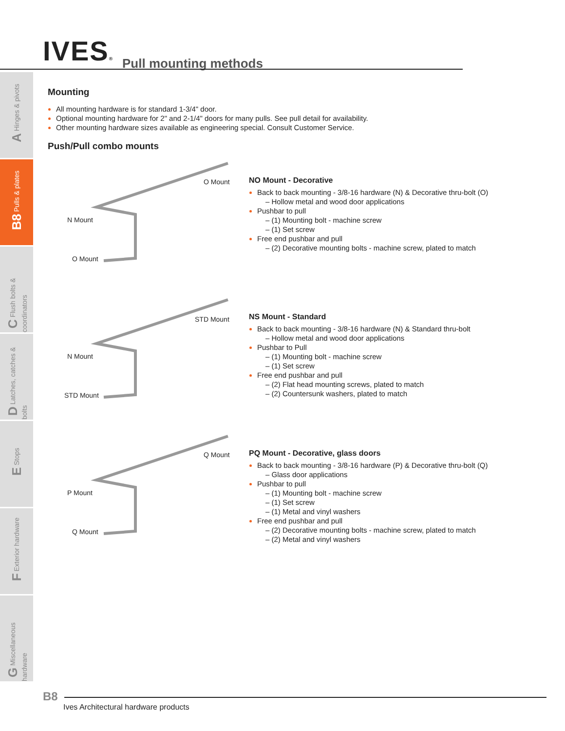IVES®
Pull mounting methods
A Hinges & pivots
B8 Pulls & plates
C Flush bolts & coordinators
D Latches, catches & bolts
E Stops
F Exterior hardware
G Miscellaneous hardware
Mounting
All mounting hardware is for standard 1-3/4" door.
Optional mounting hardware for 2" and 2-1/4" doors for many pulls. See pull detail for availability.
Other mounting hardware sizes available as engineering special. Consult Customer Service.
Push/Pull combo mounts
O Mount
N Mount
O Mount
NO Mount - Decorative
Back to back mounting - 3/8-16 hardware (N) & Decorative thru-bolt (O)
– Hollow metal and wood door applications
Pushbar to pull
– (1) Mounting bolt - machine screw
– (1) Set screw
Free end pushbar and pull
– (2) Decorative mounting bolts - machine screw, plated to match
STD Mount
N Mount
STD Mount
NS Mount - Standard
Back to back mounting - 3/8-16 hardware (N) & Standard thru-bolt
– Hollow metal and wood door applications
Pushbar to Pull
– (1) Mounting bolt - machine screw
– (1) Set screw
Free end pushbar and pull
– (2) Flat head mounting screws, plated to match
– (2) Countersunk washers, plated to match
Q Mount
P Mount
Q Mount
PQ Mount - Decorative, glass doors
Back to back mounting - 3/8-16 hardware (P) & Decorative thru-bolt (Q)
– Glass door applications
Pushbar to pull
– (1) Mounting bolt - machine screw
– (1) Set screw
– (1) Metal and vinyl washers
Free end pushbar and pull
– (2) Decorative mounting bolts - machine screw, plated to match
– (2) Metal and vinyl washers
B8
Ives Architectural hardware products